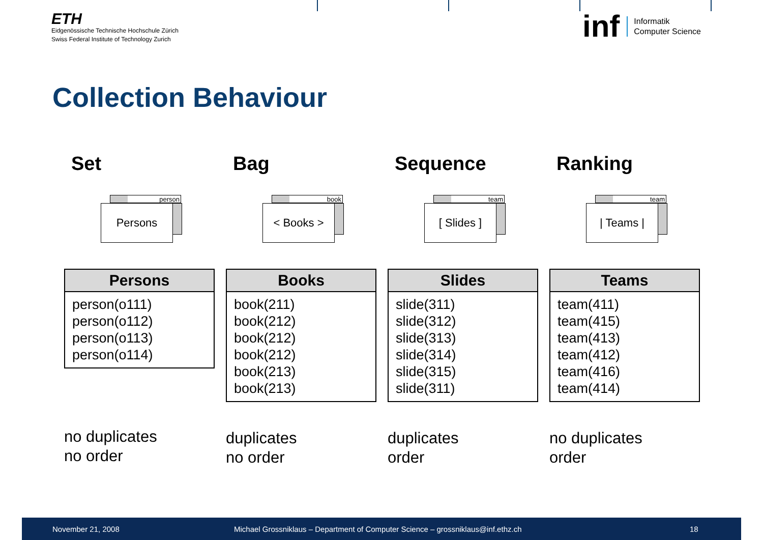ETH
Eidgenössische Technische Hochschule Zürich
Swiss Federal Institute of Technology Zurich
inf Informatik
Computer Science
Collection Behaviour
Set
person
Persons
| Persons |
| --- |
| person(o111) person(o112) person(o113) person(o114) |
no duplicates
no order
Bag
book
< Books >
| Books |
| --- |
| book(211) book(212) book(212) book(212) book(213) book(213) |
duplicates
no order
Sequence
team
[ Slides ]
| Slides |
| --- |
| slide(311) slide(312) slide(313) slide(314) slide(315) slide(311) |
duplicates
order
Ranking
team
| Teams |
| Teams |
| --- |
| team(411) team(415) team(413) team(412) team(416) team(414) |
no duplicates
order
November 21, 2008 Michael Grossniklaus – Department of Computer Science – grossniklaus@inf.ethz.ch 18